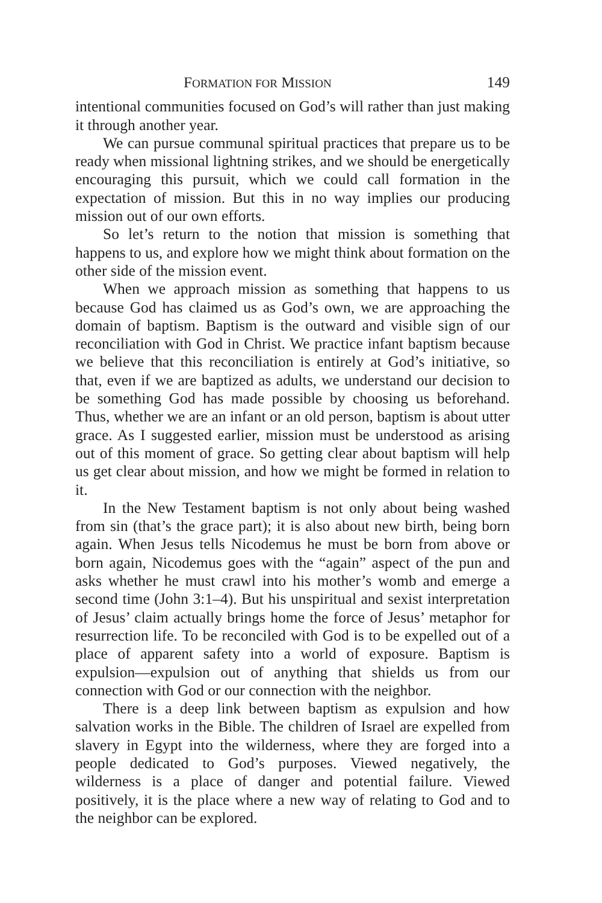FORMATION FOR MISSION 149
intentional communities focused on God’s will rather than just making it through another year.
We can pursue communal spiritual practices that prepare us to be ready when missional lightning strikes, and we should be energetically encouraging this pursuit, which we could call formation in the expectation of mission. But this in no way implies our producing mission out of our own efforts.
So let’s return to the notion that mission is something that happens to us, and explore how we might think about formation on the other side of the mission event.
When we approach mission as something that happens to us because God has claimed us as God’s own, we are approaching the domain of baptism. Baptism is the outward and visible sign of our reconciliation with God in Christ. We practice infant baptism because we believe that this reconciliation is entirely at God’s initiative, so that, even if we are baptized as adults, we understand our decision to be something God has made possible by choosing us beforehand. Thus, whether we are an infant or an old person, baptism is about utter grace. As I suggested earlier, mission must be understood as arising out of this moment of grace. So getting clear about baptism will help us get clear about mission, and how we might be formed in relation to it.
In the New Testament baptism is not only about being washed from sin (that’s the grace part); it is also about new birth, being born again. When Jesus tells Nicodemus he must be born from above or born again, Nicodemus goes with the “again” aspect of the pun and asks whether he must crawl into his mother’s womb and emerge a second time (John 3:1–4). But his unspiritual and sexist interpretation of Jesus’ claim actually brings home the force of Jesus’ metaphor for resurrection life. To be reconciled with God is to be expelled out of a place of apparent safety into a world of exposure. Baptism is expulsion—expulsion out of anything that shields us from our connection with God or our connection with the neighbor.
There is a deep link between baptism as expulsion and how salvation works in the Bible. The children of Israel are expelled from slavery in Egypt into the wilderness, where they are forged into a people dedicated to God’s purposes. Viewed negatively, the wilderness is a place of danger and potential failure. Viewed positively, it is the place where a new way of relating to God and to the neighbor can be explored.